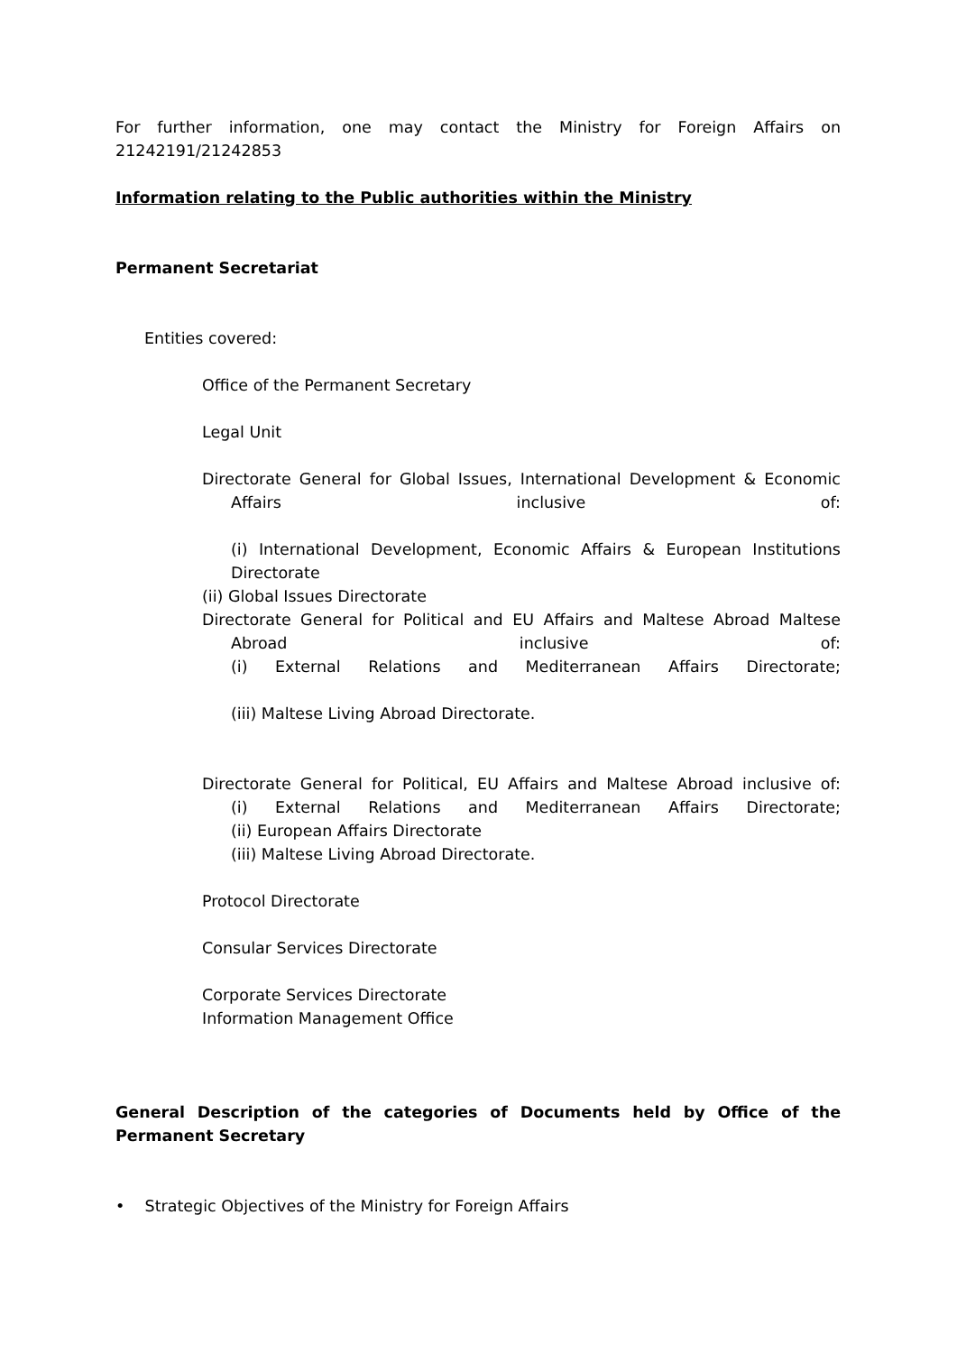For further information, one may contact the Ministry for Foreign Affairs on 21242191/21242853
Information relating to the Public authorities within the Ministry
Permanent Secretariat
Entities covered:
Office of the Permanent Secretary
Legal Unit
Directorate General for Global Issues, International Development & Economic Affairs inclusive of:
(i) International Development, Economic Affairs & European Institutions Directorate
(ii) Global Issues Directorate
Directorate General for Political and EU Affairs and Maltese Abroad Maltese Abroad inclusive of:
(i) External Relations and Mediterranean Affairs Directorate;
(iii) Maltese Living Abroad Directorate.
Directorate General for Political, EU Affairs and Maltese Abroad inclusive of:
(i) External Relations and Mediterranean Affairs Directorate;
(ii) European Affairs Directorate
(iii) Maltese Living Abroad Directorate.
Protocol Directorate
Consular Services Directorate
Corporate Services Directorate
Information Management Office
General Description of the categories of Documents held by Office of the Permanent Secretary
• Strategic Objectives of the Ministry for Foreign Affairs